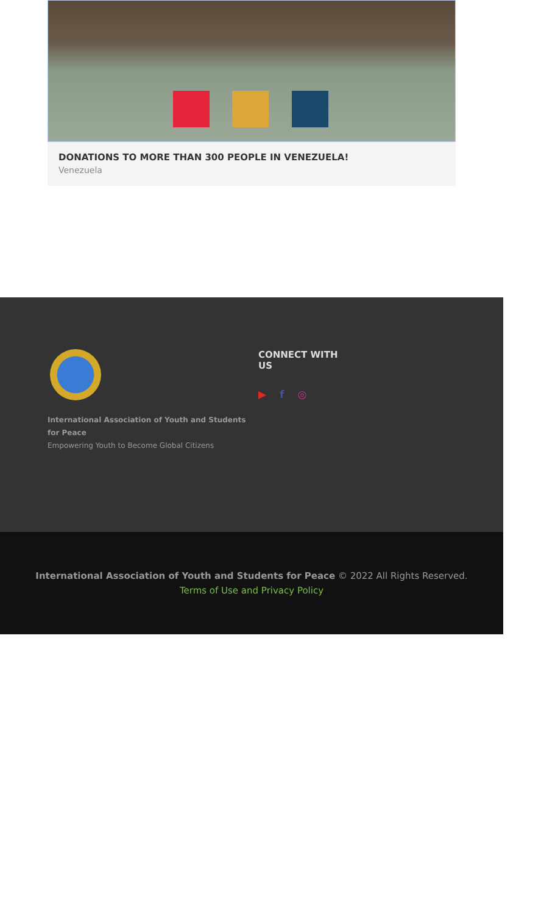DONATIONS TO MORE THAN 300 PEOPLE IN VENEZUELA!
Venezuela
International Association of Youth and Students for Peace
Empowering Youth to Become Global Citizens
CONNECT WITH
US
▶ f ◎
International Association of Youth and Students for Peace © 2022 All Rights Reserved.
Terms of Use and Privacy Policy